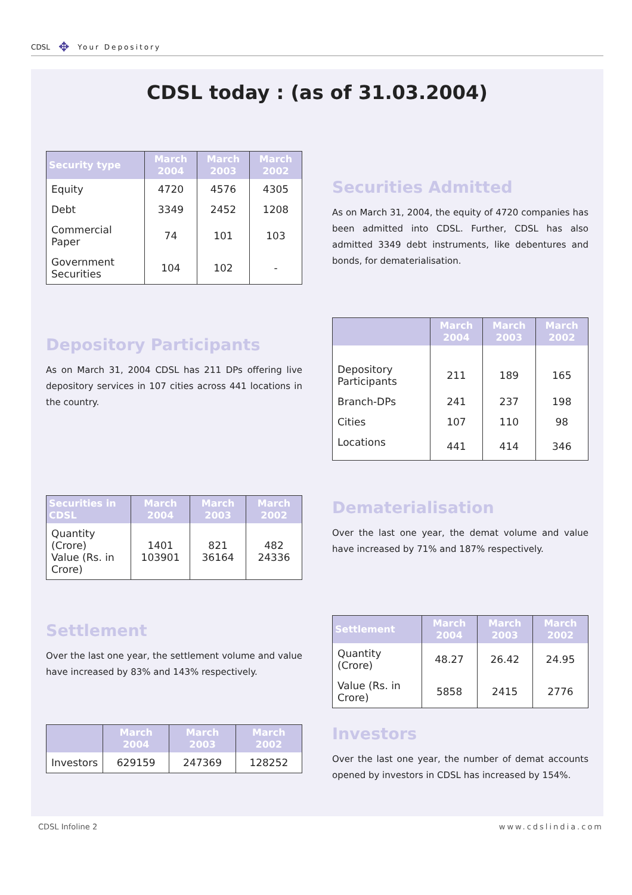CDSL ✥ Your Depository
CDSL today : (as of 31.03.2004)
| Security type | March 2004 | March 2003 | March 2002 |
| --- | --- | --- | --- |
| Equity | 4720 | 4576 | 4305 |
| Debt | 3349 | 2452 | 1208 |
| Commercial Paper | 74 | 101 | 103 |
| Government Securities | 104 | 102 | - |
Securities Admitted
As on March 31, 2004, the equity of 4720 companies has been admitted into CDSL. Further, CDSL has also admitted 3349 debt instruments, like debentures and bonds, for dematerialisation.
Depository Participants
As on March 31, 2004 CDSL has 211 DPs offering live depository services in 107 cities across 441 locations in the country.
| | March 2004 | March 2003 | March 2002 |
| --- | --- | --- | --- |
| Depository Participants | 211 | 189 | 165 |
| Branch-DPs | 241 | 237 | 198 |
| Cities | 107 | 110 | 98 |
| Locations | 441 | 414 | 346 |
| Securities in CDSL | March 2004 | March 2003 | March 2002 |
| --- | --- | --- | --- |
| Quantity (Crore) Value (Rs. in Crore) | 1401 103901 | 821 36164 | 482 24336 |
Dematerialisation
Over the last one year, the demat volume and value have increased by 71% and 187% respectively.
Settlement
Over the last one year, the settlement volume and value have increased by 83% and 143% respectively.
| Settlement | March 2004 | March 2003 | March 2002 |
| --- | --- | --- | --- |
| Quantity (Crore) | 48.27 | 26.42 | 24.95 |
| Value (Rs. in Crore) | 5858 | 2415 | 2776 |
| | March 2004 | March 2003 | March 2002 |
| --- | --- | --- | --- |
| Investors | 629159 | 247369 | 128252 |
Investors
Over the last one year, the number of demat accounts opened by investors in CDSL has increased by 154%.
CDSL Infoline 2 www.cdslindia.com